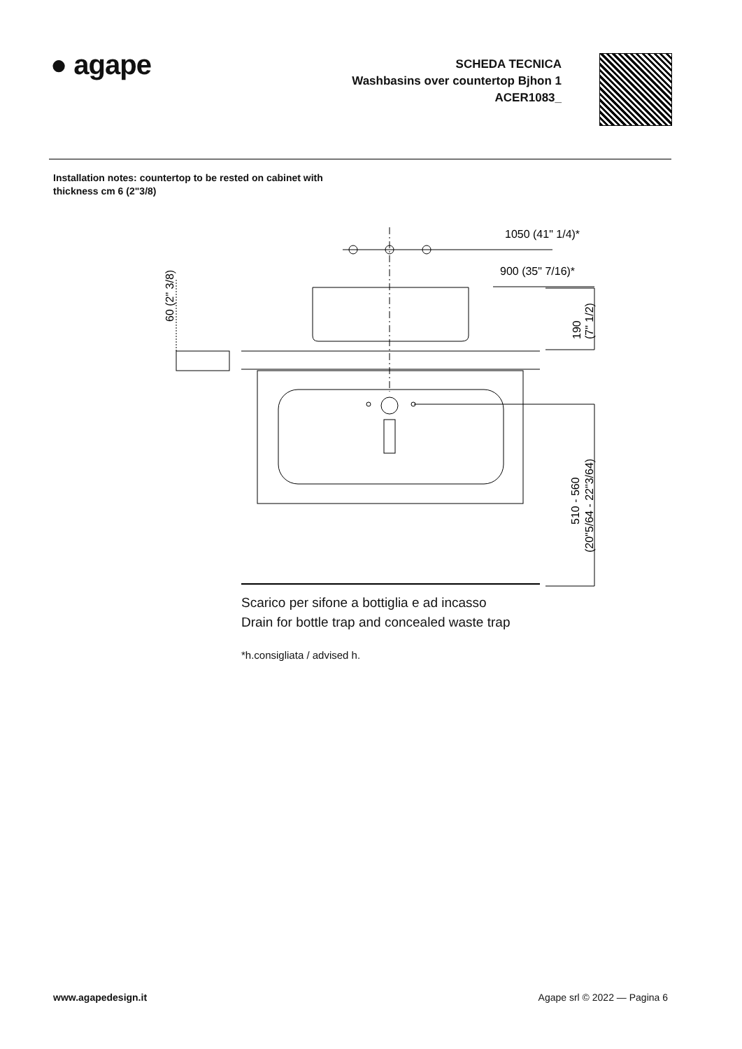● agape
SCHEDA TECNICA
Washbasins over countertop Bjhon 1
ACER1083_
Installation notes: countertop to be rested on cabinet with
thickness cm 6 (2"3/8)
1050 (41" 1/4)*
900 (35" 7/16)*
60 (2" 3/8)
190
(7" 1/2)
510 - 560
(20"5/64 - 22"3/64)
Scarico per sifone a bottiglia e ad incasso
Drain for bottle trap and concealed waste trap
*h.consigliata / advised h.
www.agapedesign.it Agape srl © 2022 — Pagina 6